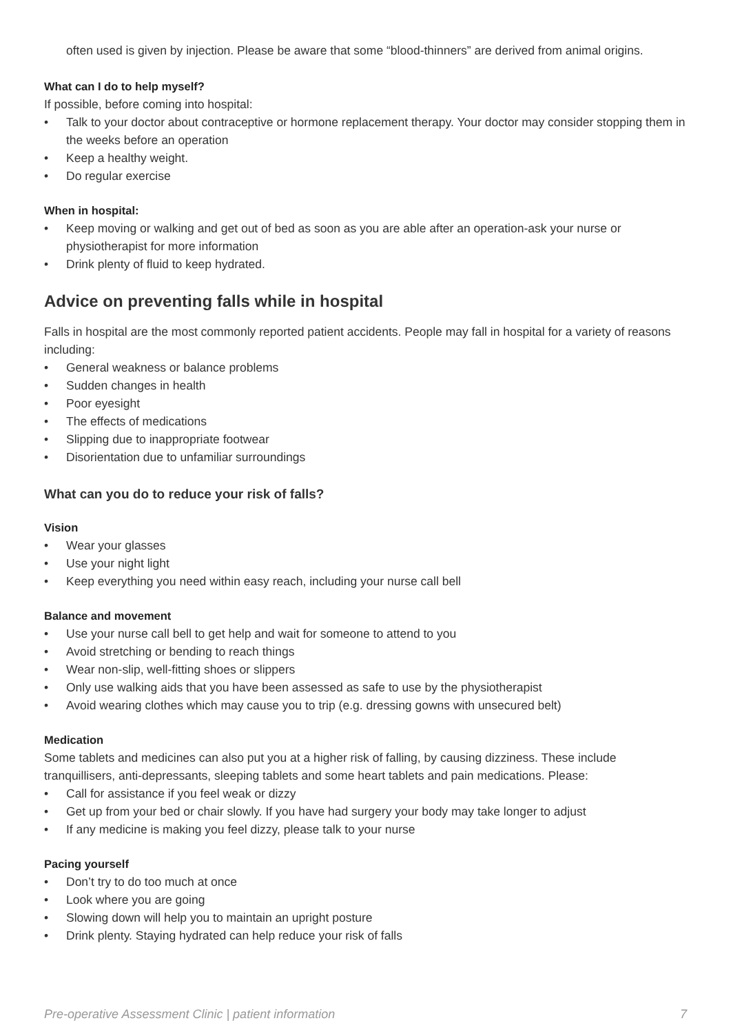often used is given by injection. Please be aware that some “blood-thinners” are derived from animal origins.
What can I do to help myself?
If possible, before coming into hospital:
• Talk to your doctor about contraceptive or hormone replacement therapy. Your doctor may consider stopping them in the weeks before an operation
• Keep a healthy weight.
• Do regular exercise
When in hospital:
• Keep moving or walking and get out of bed as soon as you are able after an operation-ask your nurse or physiotherapist for more information
• Drink plenty of fluid to keep hydrated.
Advice on preventing falls while in hospital
Falls in hospital are the most commonly reported patient accidents. People may fall in hospital for a variety of reasons including:
• General weakness or balance problems
• Sudden changes in health
• Poor eyesight
• The effects of medications
• Slipping due to inappropriate footwear
• Disorientation due to unfamiliar surroundings
What can you do to reduce your risk of falls?
Vision
• Wear your glasses
• Use your night light
• Keep everything you need within easy reach, including your nurse call bell
Balance and movement
• Use your nurse call bell to get help and wait for someone to attend to you
• Avoid stretching or bending to reach things
• Wear non-slip, well-fitting shoes or slippers
• Only use walking aids that you have been assessed as safe to use by the physiotherapist
• Avoid wearing clothes which may cause you to trip (e.g. dressing gowns with unsecured belt)
Medication
Some tablets and medicines can also put you at a higher risk of falling, by causing dizziness. These include tranquillisers, anti-depressants, sleeping tablets and some heart tablets and pain medications. Please:
• Call for assistance if you feel weak or dizzy
• Get up from your bed or chair slowly. If you have had surgery your body may take longer to adjust
• If any medicine is making you feel dizzy, please talk to your nurse
Pacing yourself
• Don’t try to do too much at once
• Look where you are going
• Slowing down will help you to maintain an upright posture
• Drink plenty. Staying hydrated can help reduce your risk of falls
Pre-operative Assessment Clinic | patient information 7